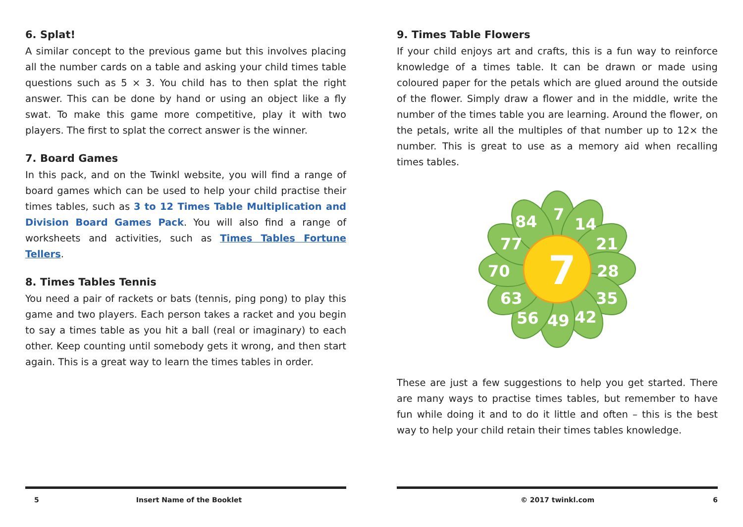6. Splat!
A similar concept to the previous game but this involves placing all the number cards on a table and asking your child times table questions such as 5 × 3. You child has to then splat the right answer. This can be done by hand or using an object like a fly swat. To make this game more competitive, play it with two players. The first to splat the correct answer is the winner.
7. Board Games
In this pack, and on the Twinkl website, you will find a range of board games which can be used to help your child practise their times tables, such as 3 to 12 Times Table Multiplication and Division Board Games Pack. You will also find a range of worksheets and activities, such as Times Tables Fortune Tellers.
8. Times Tables Tennis
You need a pair of rackets or bats (tennis, ping pong) to play this game and two players. Each person takes a racket and you begin to say a times table as you hit a ball (real or imaginary) to each other. Keep counting until somebody gets it wrong, and then start again. This is a great way to learn the times tables in order.
5 Insert Name of the Booklet
9. Times Table Flowers
If your child enjoys art and crafts, this is a fun way to reinforce knowledge of a times table. It can be drawn or made using coloured paper for the petals which are glued around the outside of the flower. Simply draw a flower and in the middle, write the number of the times table you are learning. Around the flower, on the petals, write all the multiples of that number up to 12× the number. This is great to use as a memory aid when recalling times tables.
7
7
14
21
28
35
42
49
56
63
70
77
84
These are just a few suggestions to help you get started. There are many ways to practise times tables, but remember to have fun while doing it and to do it little and often – this is the best way to help your child retain their times tables knowledge.
© 2017 twinkl.com 6